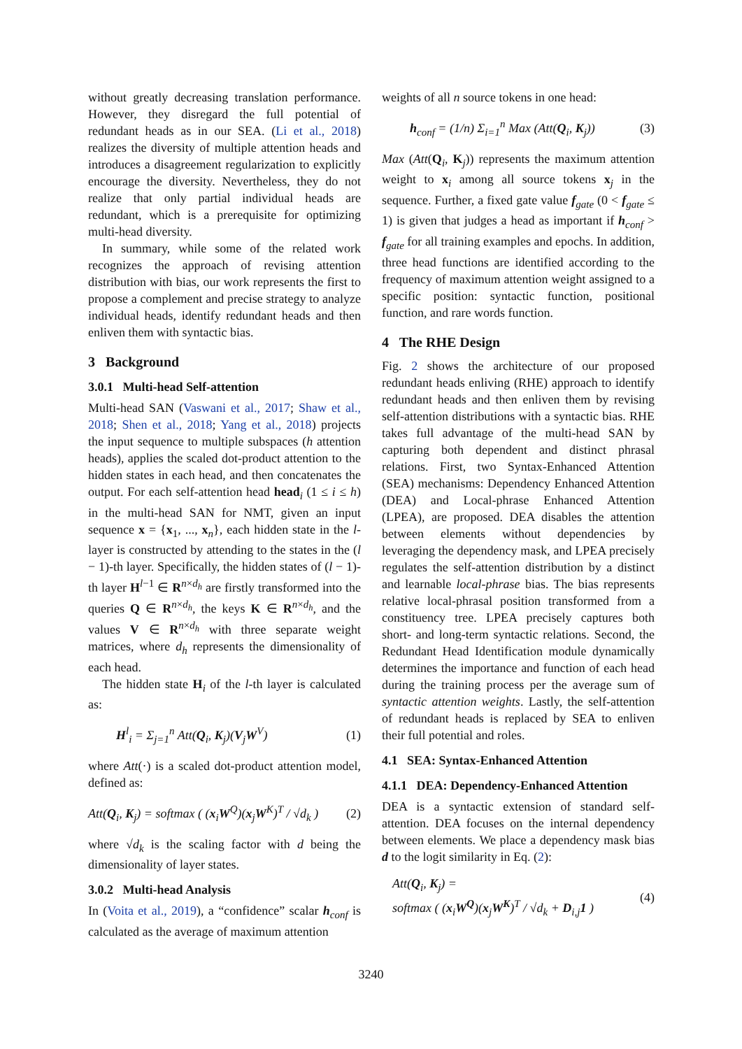without greatly decreasing translation performance. However, they disregard the full potential of redundant heads as in our SEA. (Li et al., 2018) realizes the diversity of multiple attention heads and introduces a disagreement regularization to explicitly encourage the diversity. Nevertheless, they do not realize that only partial individual heads are redundant, which is a prerequisite for optimizing multi-head diversity.
In summary, while some of the related work recognizes the approach of revising attention distribution with bias, our work represents the first to propose a complement and precise strategy to analyze individual heads, identify redundant heads and then enliven them with syntactic bias.
3 Background
3.0.1 Multi-head Self-attention
Multi-head SAN (Vaswani et al., 2017; Shaw et al., 2018; Shen et al., 2018; Yang et al., 2018) projects the input sequence to multiple subspaces (h attention heads), applies the scaled dot-product attention to the hidden states in each head, and then concatenates the output. For each self-attention head head<sub>i</sub> (1 ≤ i ≤ h) in the multi-head SAN for NMT, given an input sequence x = {x<sub>1</sub>, ..., x<sub>n</sub>}, each hidden state in the l-layer is constructed by attending to the states in the (l − 1)-th layer. Specifically, the hidden states of (l − 1)-th layer H<sup>l−1</sup> ∈ R<sup>n×d<sub>h</sub></sup> are firstly transformed into the queries Q ∈ R<sup>n×d<sub>h</sub></sup>, the keys K ∈ R<sup>n×d<sub>h</sub></sup>, and the values V ∈ R<sup>n×d<sub>h</sub></sup> with three separate weight matrices, where d<sub>h</sub> represents the dimensionality of each head.
The hidden state H<sub>i</sub> of the l-th layer is calculated as:
H<sup>l</sup><sub>i</sub> = Σ<sub>j=1</sub><sup>n</sup> Att(Q<sub>i</sub>, K<sub>j</sub>)(V<sub>j</sub>W<sup>V</sup>) (1)
where Att(·) is a scaled dot-product attention model, defined as:
Att(Q<sub>i</sub>, K<sub>j</sub>) = softmax ( (x<sub>i</sub>W<sup>Q</sup>)(x<sub>j</sub>W<sup>K</sup>)<sup>T</sup> / √d<sub>k</sub> ) (2)
where √d<sub>k</sub> is the scaling factor with d being the dimensionality of layer states.
3.0.2 Multi-head Analysis
In (Voita et al., 2019), a “confidence” scalar h<sub>conf</sub> is calculated as the average of maximum attention
weights of all n source tokens in one head:
h<sub>conf</sub> = (1/n) Σ<sub>i=1</sub><sup>n</sup> Max (Att(Q<sub>i</sub>, K<sub>j</sub>)) (3)
Max (Att(Q<sub>i</sub>, K<sub>j</sub>)) represents the maximum attention weight to x<sub>i</sub> among all source tokens x<sub>j</sub> in the sequence. Further, a fixed gate value f<sub>gate</sub> (0 < f<sub>gate</sub> ≤ 1) is given that judges a head as important if h<sub>conf</sub> > f<sub>gate</sub> for all training examples and epochs. In addition, three head functions are identified according to the frequency of maximum attention weight assigned to a specific position: syntactic function, positional function, and rare words function.
4 The RHE Design
Fig. 2 shows the architecture of our proposed redundant heads enliving (RHE) approach to identify redundant heads and then enliven them by revising self-attention distributions with a syntactic bias. RHE takes full advantage of the multi-head SAN by capturing both dependent and distinct phrasal relations. First, two Syntax-Enhanced Attention (SEA) mechanisms: Dependency Enhanced Attention (DEA) and Local-phrase Enhanced Attention (LPEA), are proposed. DEA disables the attention between elements without dependencies by leveraging the dependency mask, and LPEA precisely regulates the self-attention distribution by a distinct and learnable local-phrase bias. The bias represents relative local-phrasal position transformed from a constituency tree. LPEA precisely captures both short- and long-term syntactic relations. Second, the Redundant Head Identification module dynamically determines the importance and function of each head during the training process per the average sum of syntactic attention weights. Lastly, the self-attention of redundant heads is replaced by SEA to enliven their full potential and roles.
4.1 SEA: Syntax-Enhanced Attention
4.1.1 DEA: Dependency-Enhanced Attention
DEA is a syntactic extension of standard self-attention. DEA focuses on the internal dependency between elements. We place a dependency mask bias d to the logit similarity in Eq. (2):
Att(Q<sub>i</sub>, K<sub>j</sub>) =
softmax ( (x<sub>i</sub>W<sup>Q</sup>)(x<sub>j</sub>W<sup>K</sup>)<sup>T</sup> / √d<sub>k</sub> + D<sub>i,j</sub>1 ) (4)
3240